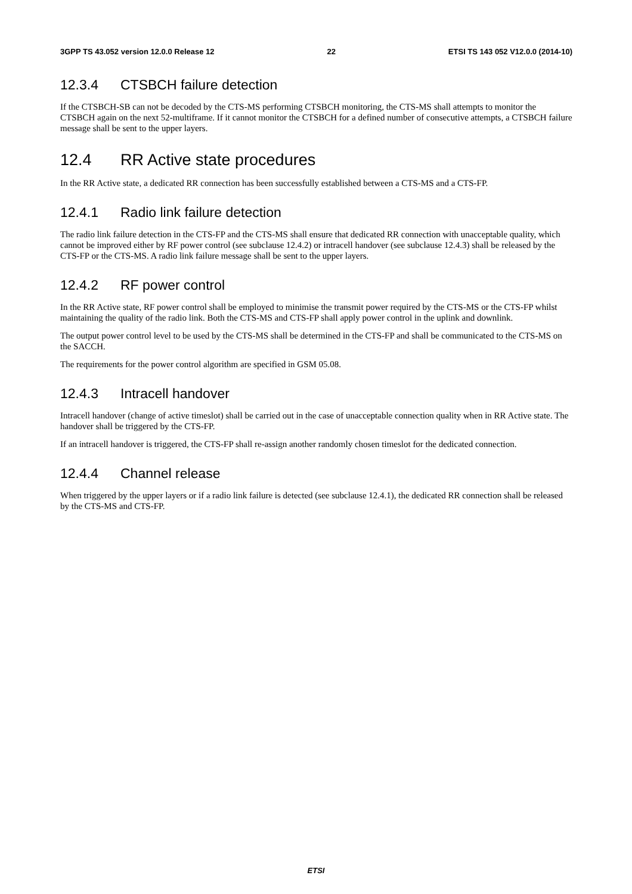3GPP TS 43.052 version 12.0.0 Release 12 22 ETSI TS 143 052 V12.0.0 (2014-10)
12.3.4 CTSBCH failure detection
If the CTSBCH-SB can not be decoded by the CTS-MS performing CTSBCH monitoring, the CTS-MS shall attempts to monitor the CTSBCH again on the next 52-multiframe. If it cannot monitor the CTSBCH for a defined number of consecutive attempts, a CTSBCH failure message shall be sent to the upper layers.
12.4 RR Active state procedures
In the RR Active state, a dedicated RR connection has been successfully established between a CTS-MS and a CTS-FP.
12.4.1 Radio link failure detection
The radio link failure detection in the CTS-FP and the CTS-MS shall ensure that dedicated RR connection with unacceptable quality, which cannot be improved either by RF power control (see subclause 12.4.2) or intracell handover (see subclause 12.4.3) shall be released by the CTS-FP or the CTS-MS. A radio link failure message shall be sent to the upper layers.
12.4.2 RF power control
In the RR Active state, RF power control shall be employed to minimise the transmit power required by the CTS-MS or the CTS-FP whilst maintaining the quality of the radio link. Both the CTS-MS and CTS-FP shall apply power control in the uplink and downlink.
The output power control level to be used by the CTS-MS shall be determined in the CTS-FP and shall be communicated to the CTS-MS on the SACCH.
The requirements for the power control algorithm are specified in GSM 05.08.
12.4.3 Intracell handover
Intracell handover (change of active timeslot) shall be carried out in the case of unacceptable connection quality when in RR Active state. The handover shall be triggered by the CTS-FP.
If an intracell handover is triggered, the CTS-FP shall re-assign another randomly chosen timeslot for the dedicated connection.
12.4.4 Channel release
When triggered by the upper layers or if a radio link failure is detected (see subclause 12.4.1), the dedicated RR connection shall be released by the CTS-MS and CTS-FP.
ETSI